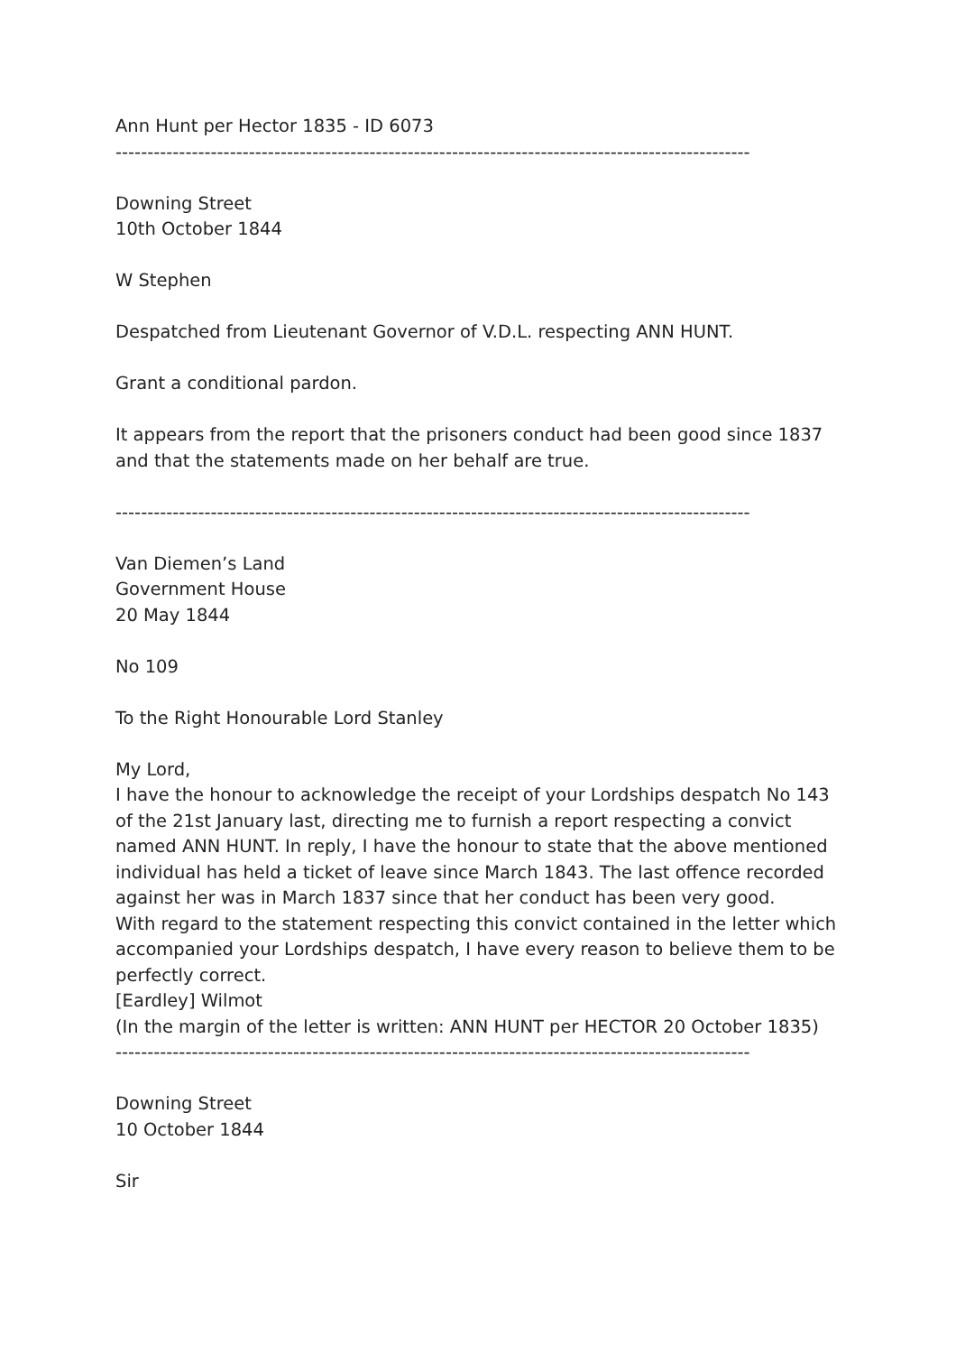Ann Hunt per Hector 1835 - ID 6073
----------------------------------------------------------------------------------------------------
Downing Street
10th October 1844
W Stephen
Despatched from Lieutenant Governor of V.D.L. respecting ANN HUNT.
Grant a conditional pardon.
It appears from the report that the prisoners conduct had been good since 1837 and that the statements made on her behalf are true.
----------------------------------------------------------------------------------------------------
Van Diemen’s Land
Government House
20 May 1844
No 109
To the Right Honourable Lord Stanley
My Lord,
I have the honour to acknowledge the receipt of your Lordships despatch No 143 of the 21st January last, directing me to furnish a report respecting a convict named ANN HUNT. In reply, I have the honour to state that the above mentioned individual has held a ticket of leave since March 1843. The last offence recorded against her was in March 1837 since that her conduct has been very good.
With regard to the statement respecting this convict contained in the letter which accompanied your Lordships despatch, I have every reason to believe them to be perfectly correct.
[Eardley] Wilmot
(In the margin of the letter is written: ANN HUNT per HECTOR 20 October 1835)
----------------------------------------------------------------------------------------------------
Downing Street
10 October 1844
Sir